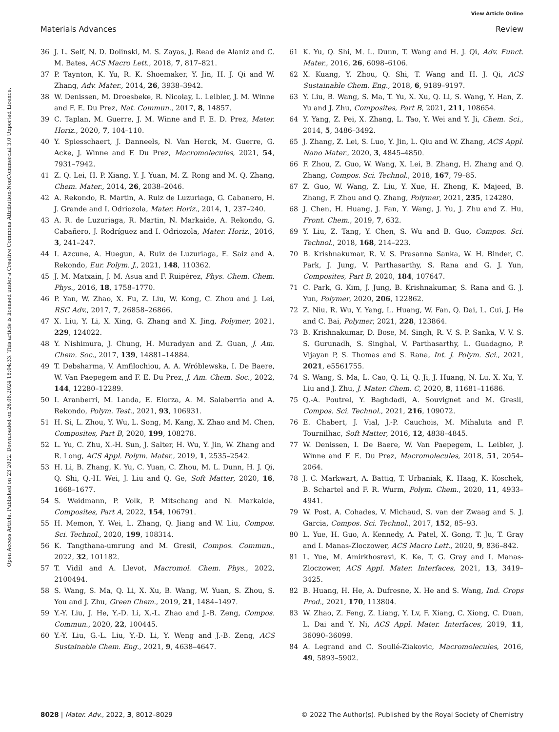View Article Online
Materials Advances Review
Open Access Article. Published on 23 2022. Downloaded on 26.08.2024 18:04:33. This article is licensed under a Creative Commons Attribution-NonCommercial 3.0 Unported Licence.
36 J. L. Self, N. D. Dolinski, M. S. Zayas, J. Read de Alaniz and C. M. Bates, ACS Macro Lett., 2018, 7, 817–821.
37 P. Taynton, K. Yu, R. K. Shoemaker, Y. Jin, H. J. Qi and W. Zhang, Adv. Mater., 2014, 26, 3938–3942.
38 W. Denissen, M. Droesbeke, R. Nicolay, L. Leibler, J. M. Winne and F. E. Du Prez, Nat. Commun., 2017, 8, 14857.
39 C. Taplan, M. Guerre, J. M. Winne and F. E. D. Prez, Mater. Horiz., 2020, 7, 104–110.
40 Y. Spiesschaert, J. Danneels, N. Van Herck, M. Guerre, G. Acke, J. Winne and F. Du Prez, Macromolecules, 2021, 54, 7931–7942.
41 Z. Q. Lei, H. P. Xiang, Y. J. Yuan, M. Z. Rong and M. Q. Zhang, Chem. Mater., 2014, 26, 2038–2046.
42 A. Rekondo, R. Martin, A. Ruiz de Luzuriaga, G. Cabanero, H. J. Grande and I. Odriozola, Mater. Horiz., 2014, 1, 237–240.
43 A. R. de Luzuriaga, R. Martin, N. Markaide, A. Rekondo, G. Cabañero, J. Rodríguez and I. Odriozola, Mater. Horiz., 2016, 3, 241–247.
44 I. Azcune, A. Huegun, A. Ruiz de Luzuriaga, E. Saiz and A. Rekondo, Eur. Polym. J., 2021, 148, 110362.
45 J. M. Matxain, J. M. Asua and F. Ruipérez, Phys. Chem. Chem. Phys., 2016, 18, 1758–1770.
46 P. Yan, W. Zhao, X. Fu, Z. Liu, W. Kong, C. Zhou and J. Lei, RSC Adv., 2017, 7, 26858–26866.
47 X. Liu, Y. Li, X. Xing, G. Zhang and X. Jing, Polymer, 2021, 229, 124022.
48 Y. Nishimura, J. Chung, H. Muradyan and Z. Guan, J. Am. Chem. Soc., 2017, 139, 14881–14884.
49 T. Debsharma, V. Amfilochiou, A. A. Wróblewska, I. De Baere, W. Van Paepegem and F. E. Du Prez, J. Am. Chem. Soc., 2022, 144, 12280–12289.
50 I. Aranberri, M. Landa, E. Elorza, A. M. Salaberria and A. Rekondo, Polym. Test., 2021, 93, 106931.
51 H. Si, L. Zhou, Y. Wu, L. Song, M. Kang, X. Zhao and M. Chen, Composites, Part B, 2020, 199, 108278.
52 L. Yu, C. Zhu, X.-H. Sun, J. Salter, H. Wu, Y. Jin, W. Zhang and R. Long, ACS Appl. Polym. Mater., 2019, 1, 2535–2542.
53 H. Li, B. Zhang, K. Yu, C. Yuan, C. Zhou, M. L. Dunn, H. J. Qi, Q. Shi, Q.-H. Wei, J. Liu and Q. Ge, Soft Matter, 2020, 16, 1668–1677.
54 S. Weidmann, P. Volk, P. Mitschang and N. Markaide, Composites, Part A, 2022, 154, 106791.
55 H. Memon, Y. Wei, L. Zhang, Q. Jiang and W. Liu, Compos. Sci. Technol., 2020, 199, 108314.
56 K. Tangthana-umrung and M. Gresil, Compos. Commun., 2022, 32, 101182.
57 T. Vidil and A. Llevot, Macromol. Chem. Phys., 2022, 2100494.
58 S. Wang, S. Ma, Q. Li, X. Xu, B. Wang, W. Yuan, S. Zhou, S. You and J. Zhu, Green Chem., 2019, 21, 1484–1497.
59 Y.-Y. Liu, J. He, Y.-D. Li, X.-L. Zhao and J.-B. Zeng, Compos. Commun., 2020, 22, 100445.
60 Y.-Y. Liu, G.-L. Liu, Y.-D. Li, Y. Weng and J.-B. Zeng, ACS Sustainable Chem. Eng., 2021, 9, 4638–4647.
61 K. Yu, Q. Shi, M. L. Dunn, T. Wang and H. J. Qi, Adv. Funct. Mater., 2016, 26, 6098–6106.
62 X. Kuang, Y. Zhou, Q. Shi, T. Wang and H. J. Qi, ACS Sustainable Chem. Eng., 2018, 6, 9189–9197.
63 Y. Liu, B. Wang, S. Ma, T. Yu, X. Xu, Q. Li, S. Wang, Y. Han, Z. Yu and J. Zhu, Composites, Part B, 2021, 211, 108654.
64 Y. Yang, Z. Pei, X. Zhang, L. Tao, Y. Wei and Y. Ji, Chem. Sci., 2014, 5, 3486–3492.
65 J. Zhang, Z. Lei, S. Luo, Y. Jin, L. Qiu and W. Zhang, ACS Appl. Nano Mater., 2020, 3, 4845–4850.
66 F. Zhou, Z. Guo, W. Wang, X. Lei, B. Zhang, H. Zhang and Q. Zhang, Compos. Sci. Technol., 2018, 167, 79–85.
67 Z. Guo, W. Wang, Z. Liu, Y. Xue, H. Zheng, K. Majeed, B. Zhang, F. Zhou and Q. Zhang, Polymer, 2021, 235, 124280.
68 J. Chen, H. Huang, J. Fan, Y. Wang, J. Yu, J. Zhu and Z. Hu, Front. Chem., 2019, 7, 632.
69 Y. Liu, Z. Tang, Y. Chen, S. Wu and B. Guo, Compos. Sci. Technol., 2018, 168, 214–223.
70 B. Krishnakumar, R. V. S. Prasanna Sanka, W. H. Binder, C. Park, J. Jung, V. Parthasarthy, S. Rana and G. J. Yun, Composites, Part B, 2020, 184, 107647.
71 C. Park, G. Kim, J. Jung, B. Krishnakumar, S. Rana and G. J. Yun, Polymer, 2020, 206, 122862.
72 Z. Niu, R. Wu, Y. Yang, L. Huang, W. Fan, Q. Dai, L. Cui, J. He and C. Bai, Polymer, 2021, 228, 123864.
73 B. Krishnakumar, D. Bose, M. Singh, R. V. S. P. Sanka, V. V. S. S. Gurunadh, S. Singhal, V. Parthasarthy, L. Guadagno, P. Vijayan P, S. Thomas and S. Rana, Int. J. Polym. Sci., 2021, 2021, e5561755.
74 S. Wang, S. Ma, L. Cao, Q. Li, Q. Ji, J. Huang, N. Lu, X. Xu, Y. Liu and J. Zhu, J. Mater. Chem. C, 2020, 8, 11681–11686.
75 Q.-A. Poutrel, Y. Baghdadi, A. Souvignet and M. Gresil, Compos. Sci. Technol., 2021, 216, 109072.
76 E. Chabert, J. Vial, J.-P. Cauchois, M. Mihaluta and F. Tournilhac, Soft Matter, 2016, 12, 4838–4845.
77 W. Denissen, I. De Baere, W. Van Paepegem, L. Leibler, J. Winne and F. E. Du Prez, Macromolecules, 2018, 51, 2054–2064.
78 J. C. Markwart, A. Battig, T. Urbaniak, K. Haag, K. Koschek, B. Schartel and F. R. Wurm, Polym. Chem., 2020, 11, 4933–4941.
79 W. Post, A. Cohades, V. Michaud, S. van der Zwaag and S. J. Garcia, Compos. Sci. Technol., 2017, 152, 85–93.
80 L. Yue, H. Guo, A. Kennedy, A. Patel, X. Gong, T. Ju, T. Gray and I. Manas-Zloczower, ACS Macro Lett., 2020, 9, 836–842.
81 L. Yue, M. Amirkhosravi, K. Ke, T. G. Gray and I. Manas-Zloczower, ACS Appl. Mater. Interfaces, 2021, 13, 3419–3425.
82 B. Huang, H. He, A. Dufresne, X. He and S. Wang, Ind. Crops Prod., 2021, 170, 113804.
83 W. Zhao, Z. Feng, Z. Liang, Y. Lv, F. Xiang, C. Xiong, C. Duan, L. Dai and Y. Ni, ACS Appl. Mater. Interfaces, 2019, 11, 36090–36099.
84 A. Legrand and C. Soulié-Ziakovic, Macromolecules, 2016, 49, 5893–5902.
8028 | Mater. Adv., 2022, 3, 8012–8029 © 2022 The Author(s). Published by the Royal Society of Chemistry